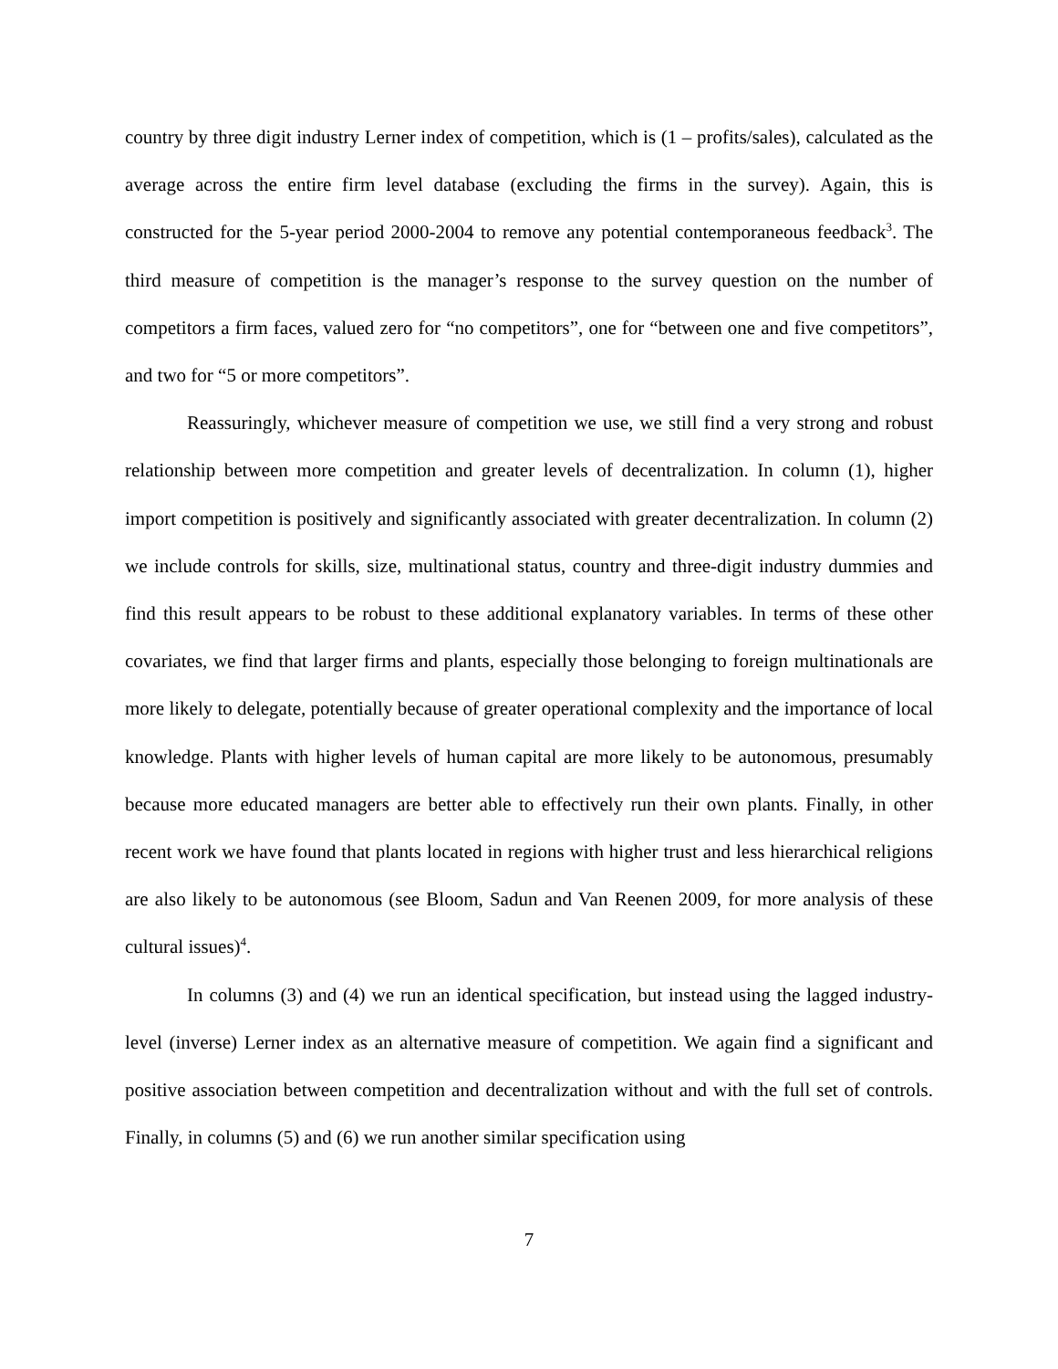country by three digit industry Lerner index of competition, which is (1 – profits/sales), calculated as the average across the entire firm level database (excluding the firms in the survey). Again, this is constructed for the 5-year period 2000-2004 to remove any potential contemporaneous feedback<sup>3</sup>. The third measure of competition is the manager’s response to the survey question on the number of competitors a firm faces, valued zero for “no competitors”, one for “between one and five competitors”, and two for “5 or more competitors”.
Reassuringly, whichever measure of competition we use, we still find a very strong and robust relationship between more competition and greater levels of decentralization. In column (1), higher import competition is positively and significantly associated with greater decentralization. In column (2) we include controls for skills, size, multinational status, country and three-digit industry dummies and find this result appears to be robust to these additional explanatory variables. In terms of these other covariates, we find that larger firms and plants, especially those belonging to foreign multinationals are more likely to delegate, potentially because of greater operational complexity and the importance of local knowledge. Plants with higher levels of human capital are more likely to be autonomous, presumably because more educated managers are better able to effectively run their own plants. Finally, in other recent work we have found that plants located in regions with higher trust and less hierarchical religions are also likely to be autonomous (see Bloom, Sadun and Van Reenen 2009, for more analysis of these cultural issues)<sup>4</sup>.
In columns (3) and (4) we run an identical specification, but instead using the lagged industry-level (inverse) Lerner index as an alternative measure of competition. We again find a significant and positive association between competition and decentralization without and with the full set of controls. Finally, in columns (5) and (6) we run another similar specification using
7